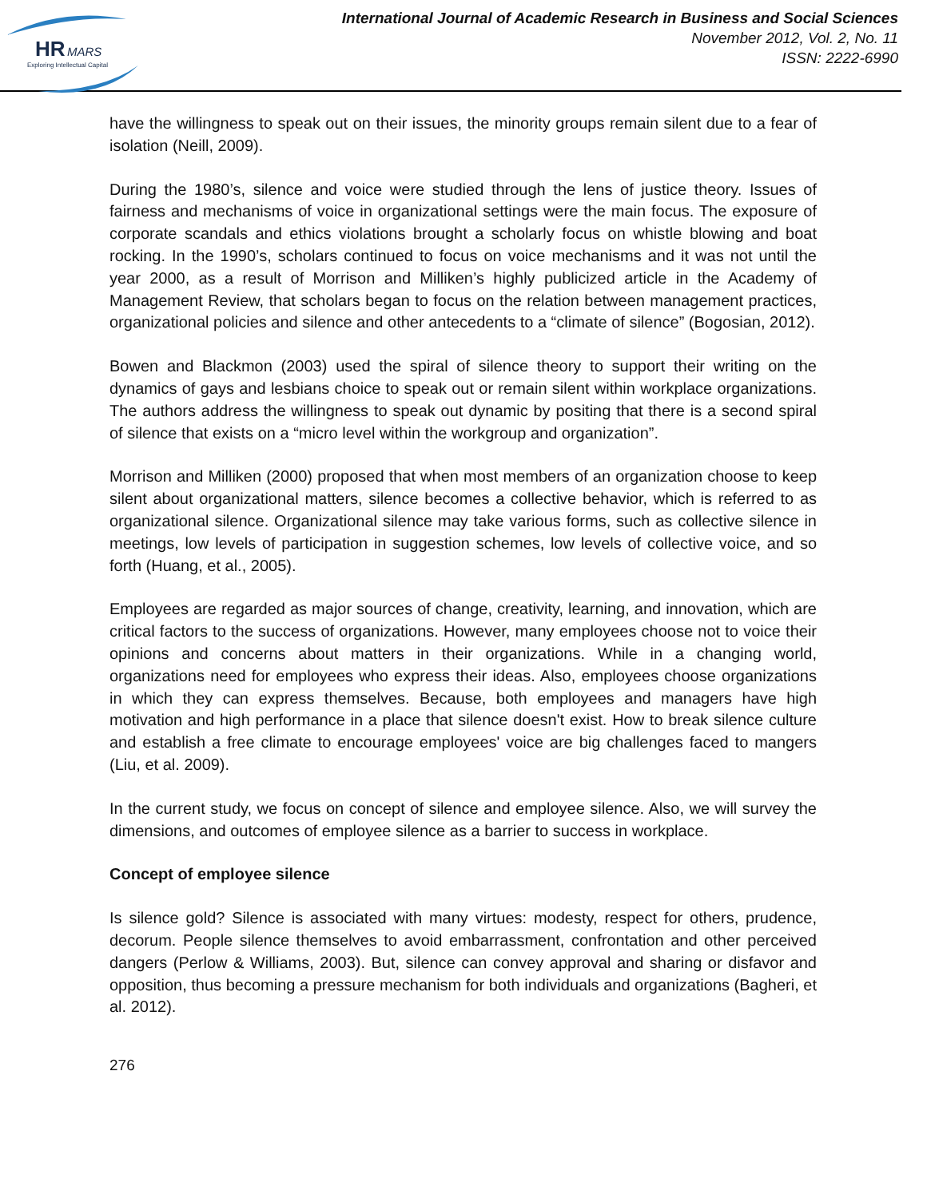HR
MARS
Exploring Intellectual Capital
International Journal of Academic Research in Business and Social Sciences
November 2012, Vol. 2, No. 11
ISSN: 2222-6990
have the willingness to speak out on their issues, the minority groups remain silent due to a fear of isolation (Neill, 2009).
During the 1980’s, silence and voice were studied through the lens of justice theory. Issues of fairness and mechanisms of voice in organizational settings were the main focus. The exposure of corporate scandals and ethics violations brought a scholarly focus on whistle blowing and boat rocking. In the 1990’s, scholars continued to focus on voice mechanisms and it was not until the year 2000, as a result of Morrison and Milliken’s highly publicized article in the Academy of Management Review, that scholars began to focus on the relation between management practices, organizational policies and silence and other antecedents to a “climate of silence” (Bogosian, 2012).
Bowen and Blackmon (2003) used the spiral of silence theory to support their writing on the dynamics of gays and lesbians choice to speak out or remain silent within workplace organizations. The authors address the willingness to speak out dynamic by positing that there is a second spiral of silence that exists on a “micro level within the workgroup and organization”.
Morrison and Milliken (2000) proposed that when most members of an organization choose to keep silent about organizational matters, silence becomes a collective behavior, which is referred to as organizational silence. Organizational silence may take various forms, such as collective silence in meetings, low levels of participation in suggestion schemes, low levels of collective voice, and so forth (Huang, et al., 2005).
Employees are regarded as major sources of change, creativity, learning, and innovation, which are critical factors to the success of organizations. However, many employees choose not to voice their opinions and concerns about matters in their organizations. While in a changing world, organizations need for employees who express their ideas. Also, employees choose organizations in which they can express themselves. Because, both employees and managers have high motivation and high performance in a place that silence doesn't exist. How to break silence culture and establish a free climate to encourage employees' voice are big challenges faced to mangers (Liu, et al. 2009).
In the current study, we focus on concept of silence and employee silence. Also, we will survey the dimensions, and outcomes of employee silence as a barrier to success in workplace.
Concept of employee silence
Is silence gold? Silence is associated with many virtues: modesty, respect for others, prudence, decorum. People silence themselves to avoid embarrassment, confrontation and other perceived dangers (Perlow & Williams, 2003). But, silence can convey approval and sharing or disfavor and opposition, thus becoming a pressure mechanism for both individuals and organizations (Bagheri, et al. 2012).
276